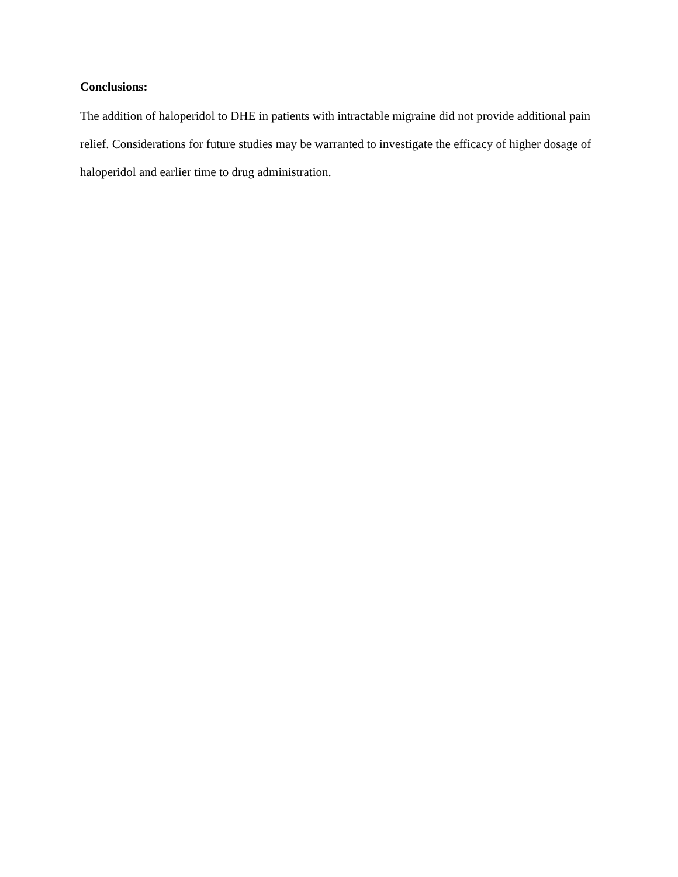Conclusions:
The addition of haloperidol to DHE in patients with intractable migraine did not provide additional pain relief. Considerations for future studies may be warranted to investigate the efficacy of higher dosage of haloperidol and earlier time to drug administration.